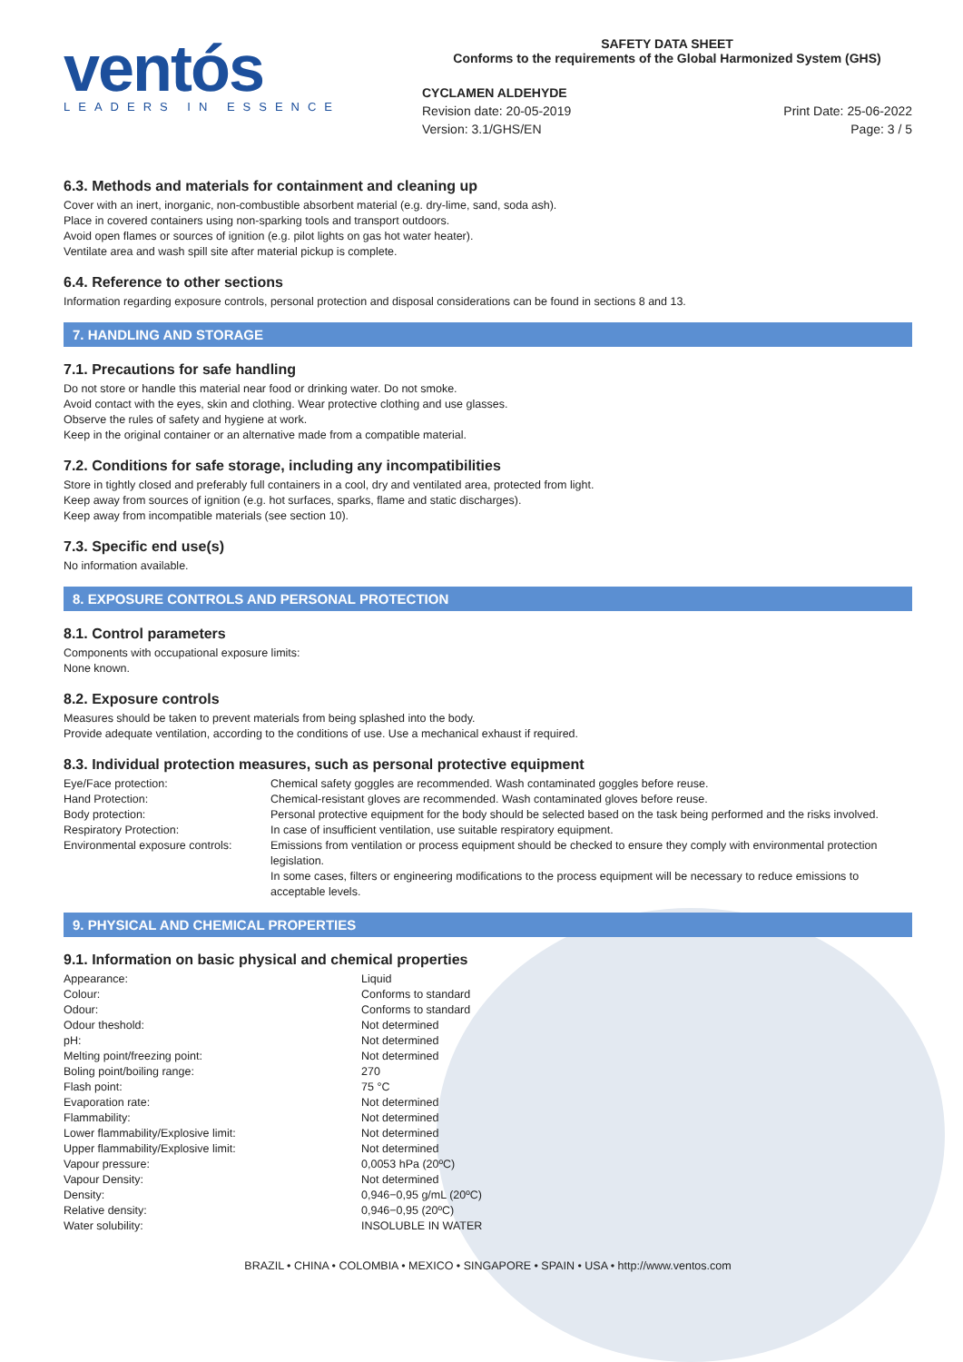ventós
LEADERS IN ESSENCE
SAFETY DATA SHEET
Conforms to the requirements of the Global Harmonized System (GHS)
CYCLAMEN ALDEHYDE
Revision date: 20-05-2019
Version: 3.1/GHS/EN
Print Date: 25-06-2022
Page: 3 / 5
6.3. Methods and materials for containment and cleaning up
Cover with an inert, inorganic, non-combustible absorbent material (e.g. dry-lime, sand, soda ash).
Place in covered containers using non-sparking tools and transport outdoors.
Avoid open flames or sources of ignition (e.g. pilot lights on gas hot water heater).
Ventilate area and wash spill site after material pickup is complete.
6.4. Reference to other sections
Information regarding exposure controls, personal protection and disposal considerations can be found in sections 8 and 13.
7. HANDLING AND STORAGE
7.1. Precautions for safe handling
Do not store or handle this material near food or drinking water. Do not smoke.
Avoid contact with the eyes, skin and clothing. Wear protective clothing and use glasses.
Observe the rules of safety and hygiene at work.
Keep in the original container or an alternative made from a compatible material.
7.2. Conditions for safe storage, including any incompatibilities
Store in tightly closed and preferably full containers in a cool, dry and ventilated area, protected from light.
Keep away from sources of ignition (e.g. hot surfaces, sparks, flame and static discharges).
Keep away from incompatible materials (see section 10).
7.3. Specific end use(s)
No information available.
8. EXPOSURE CONTROLS AND PERSONAL PROTECTION
8.1. Control parameters
Components with occupational exposure limits:
None known.
8.2. Exposure controls
Measures should be taken to prevent materials from being splashed into the body.
Provide adequate ventilation, according to the conditions of use. Use a mechanical exhaust if required.
8.3. Individual protection measures, such as personal protective equipment
| Eye/Face protection: | Chemical safety goggles are recommended. Wash contaminated goggles before reuse. |
| Hand Protection: | Chemical-resistant gloves are recommended. Wash contaminated gloves before reuse. |
| Body protection: | Personal protective equipment for the body should be selected based on the task being performed and the risks involved. |
| Respiratory Protection: | In case of insufficient ventilation, use suitable respiratory equipment. |
| Environmental exposure controls: | Emissions from ventilation or process equipment should be checked to ensure they comply with environmental protection legislation. In some cases, filters or engineering modifications to the process equipment will be necessary to reduce emissions to acceptable levels. |
9. PHYSICAL AND CHEMICAL PROPERTIES
9.1. Information on basic physical and chemical properties
| Appearance: | Liquid |
| Colour: | Conforms to standard |
| Odour: | Conforms to standard |
| Odour theshold: | Not determined |
| pH: | Not determined |
| Melting point/freezing point: | Not determined |
| Boling point/boiling range: | 270 |
| Flash point: | 75 °C |
| Evaporation rate: | Not determined |
| Flammability: | Not determined |
| Lower flammability/Explosive limit: | Not determined |
| Upper flammability/Explosive limit: | Not determined |
| Vapour pressure: | 0,0053 hPa (20ºC) |
| Vapour Density: | Not determined |
| Density: | 0,946−0,95 g/mL (20ºC) |
| Relative density: | 0,946−0,95 (20ºC) |
| Water solubility: | INSOLUBLE IN WATER |
BRAZIL • CHINA • COLOMBIA • MEXICO • SINGAPORE • SPAIN • USA • http://www.ventos.com